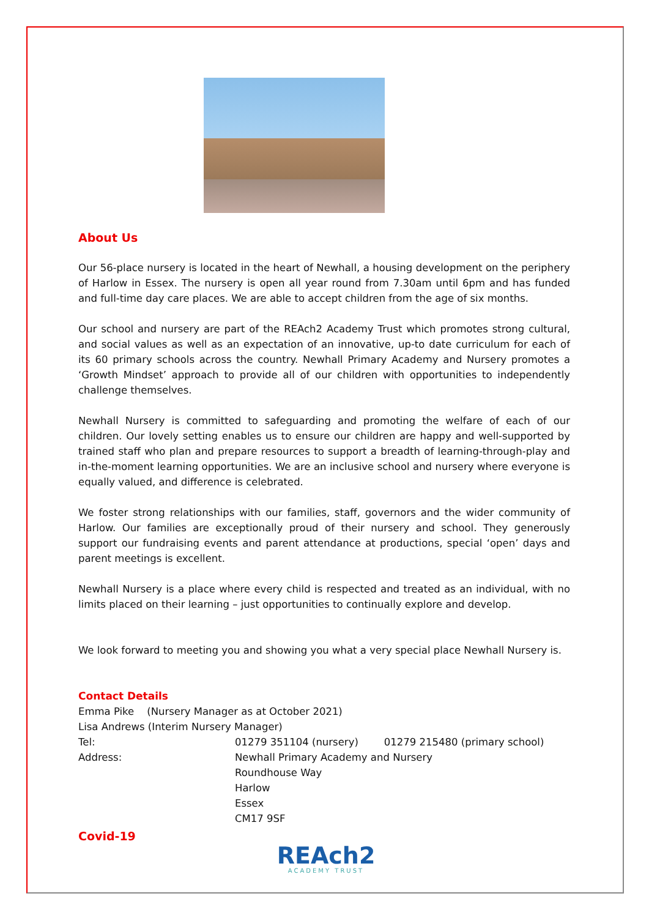About Us
Our 56-place nursery is located in the heart of Newhall, a housing development on the periphery of Harlow in Essex. The nursery is open all year round from 7.30am until 6pm and has funded and full-time day care places. We are able to accept children from the age of six months.
Our school and nursery are part of the REAch2 Academy Trust which promotes strong cultural, and social values as well as an expectation of an innovative, up-to date curriculum for each of its 60 primary schools across the country. Newhall Primary Academy and Nursery promotes a ‘Growth Mindset’ approach to provide all of our children with opportunities to independently challenge themselves.
Newhall Nursery is committed to safeguarding and promoting the welfare of each of our children. Our lovely setting enables us to ensure our children are happy and well-supported by trained staff who plan and prepare resources to support a breadth of learning-through-play and in-the-moment learning opportunities. We are an inclusive school and nursery where everyone is equally valued, and difference is celebrated.
We foster strong relationships with our families, staff, governors and the wider community of Harlow. Our families are exceptionally proud of their nursery and school. They generously support our fundraising events and parent attendance at productions, special ‘open’ days and parent meetings is excellent.
Newhall Nursery is a place where every child is respected and treated as an individual, with no limits placed on their learning – just opportunities to continually explore and develop.
We look forward to meeting you and showing you what a very special place Newhall Nursery is.
Contact Details
Emma Pike (Nursery Manager as at October 2021)
Lisa Andrews (Interim Nursery Manager)
Tel: 01279 351104 (nursery) 01279 215480 (primary school)
Address: Newhall Primary Academy and Nursery
Roundhouse Way
Harlow
Essex
CM17 9SF
Covid-19
REAch2
ACADEMY TRUST